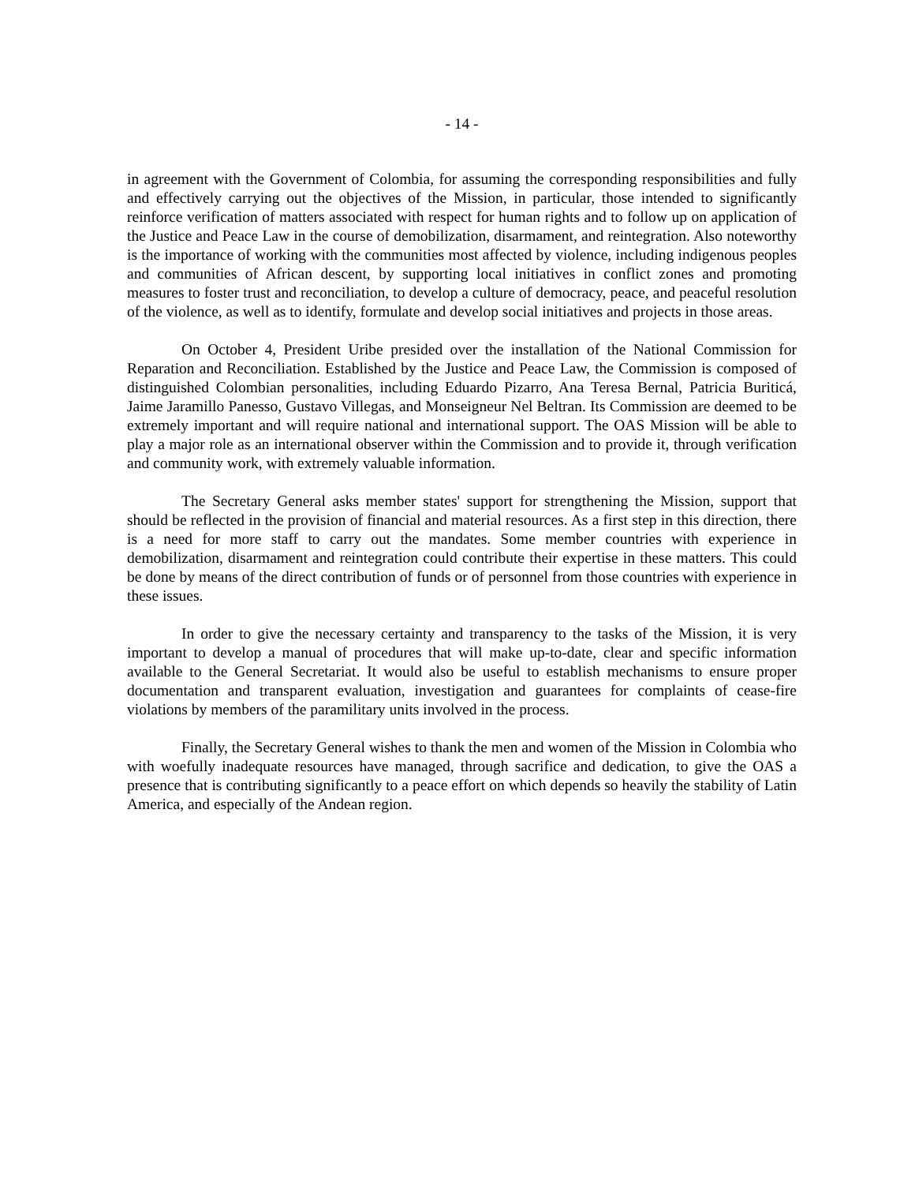- 14 -
in agreement with the Government of Colombia, for assuming the corresponding responsibilities and fully and effectively carrying out the objectives of the Mission, in particular, those intended to significantly reinforce verification of matters associated with respect for human rights and to follow up on application of the Justice and Peace Law in the course of demobilization, disarmament, and reintegration. Also noteworthy is the importance of working with the communities most affected by violence, including indigenous peoples and communities of African descent, by supporting local initiatives in conflict zones and promoting measures to foster trust and reconciliation, to develop a culture of democracy, peace, and peaceful resolution of the violence, as well as to identify, formulate and develop social initiatives and projects in those areas.
On October 4, President Uribe presided over the installation of the National Commission for Reparation and Reconciliation. Established by the Justice and Peace Law, the Commission is composed of distinguished Colombian personalities, including Eduardo Pizarro, Ana Teresa Bernal, Patricia Buriticá, Jaime Jaramillo Panesso, Gustavo Villegas, and Monseigneur Nel Beltran. Its Commission are deemed to be extremely important and will require national and international support. The OAS Mission will be able to play a major role as an international observer within the Commission and to provide it, through verification and community work, with extremely valuable information.
The Secretary General asks member states' support for strengthening the Mission, support that should be reflected in the provision of financial and material resources. As a first step in this direction, there is a need for more staff to carry out the mandates. Some member countries with experience in demobilization, disarmament and reintegration could contribute their expertise in these matters. This could be done by means of the direct contribution of funds or of personnel from those countries with experience in these issues.
In order to give the necessary certainty and transparency to the tasks of the Mission, it is very important to develop a manual of procedures that will make up-to-date, clear and specific information available to the General Secretariat. It would also be useful to establish mechanisms to ensure proper documentation and transparent evaluation, investigation and guarantees for complaints of cease-fire violations by members of the paramilitary units involved in the process.
Finally, the Secretary General wishes to thank the men and women of the Mission in Colombia who with woefully inadequate resources have managed, through sacrifice and dedication, to give the OAS a presence that is contributing significantly to a peace effort on which depends so heavily the stability of Latin America, and especially of the Andean region.